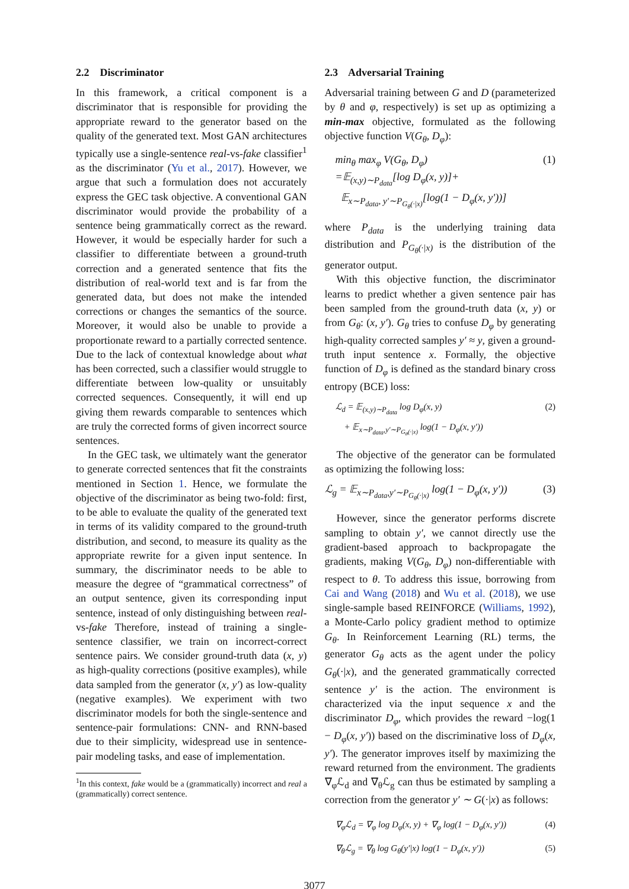2.2 Discriminator
In this framework, a critical component is a discriminator that is responsible for providing the appropriate reward to the generator based on the quality of the generated text. Most GAN architectures typically use a single-sentence real-vs-fake classifier<sup>1</sup> as the discriminator (Yu et al., 2017). However, we argue that such a formulation does not accurately express the GEC task objective. A conventional GAN discriminator would provide the probability of a sentence being grammatically correct as the reward. However, it would be especially harder for such a classifier to differentiate between a ground-truth correction and a generated sentence that fits the distribution of real-world text and is far from the generated data, but does not make the intended corrections or changes the semantics of the source. Moreover, it would also be unable to provide a proportionate reward to a partially corrected sentence. Due to the lack of contextual knowledge about what has been corrected, such a classifier would struggle to differentiate between low-quality or unsuitably corrected sequences. Consequently, it will end up giving them rewards comparable to sentences which are truly the corrected forms of given incorrect source sentences.
In the GEC task, we ultimately want the generator to generate corrected sentences that fit the constraints mentioned in Section 1. Hence, we formulate the objective of the discriminator as being two-fold: first, to be able to evaluate the quality of the generated text in terms of its validity compared to the ground-truth distribution, and second, to measure its quality as the appropriate rewrite for a given input sentence. In summary, the discriminator needs to be able to measure the degree of “grammatical correctness” of an output sentence, given its corresponding input sentence, instead of only distinguishing between real-vs-fake Therefore, instead of training a single-sentence classifier, we train on incorrect-correct sentence pairs. We consider ground-truth data (x, y) as high-quality corrections (positive examples), while data sampled from the generator (x, y′) as low-quality (negative examples). We experiment with two discriminator models for both the single-sentence and sentence-pair formulations: CNN- and RNN-based due to their simplicity, widespread use in sentence-pair modeling tasks, and ease of implementation.
<sup>1</sup> In this context, fake would be a (grammatically) incorrect and real a (grammatically) correct sentence.
2.3 Adversarial Training
Adversarial training between G and D (parameterized by θ and φ, respectively) is set up as optimizing a min-max objective, formulated as the following objective function V(G<sub>θ</sub>, D<sub>φ</sub>):
min<sub>θ</sub> max<sub>φ</sub> V(G<sub>θ</sub>, D<sub>φ</sub>)
=𝔼<sub>(x,y)∼P<sub>data</sub></sub>[log D<sub>φ</sub>(x, y)]+
𝔼<sub>x∼P<sub>data</sub>, y′∼P<sub>G<sub>θ</sub>(·|x)</sub></sub>[log(1 − D<sub>φ</sub>(x, y′))] (1)
where P<sub>data</sub> is the underlying training data distribution and P<sub>G<sub>θ</sub>(·|x)</sub> is the distribution of the generator output.
With this objective function, the discriminator learns to predict whether a given sentence pair has been sampled from the ground-truth data (x, y) or from G<sub>θ</sub>: (x, y′). G<sub>θ</sub> tries to confuse D<sub>φ</sub> by generating high-quality corrected samples y′ ≈ y, given a ground-truth input sentence x. Formally, the objective function of D<sub>φ</sub> is defined as the standard binary cross entropy (BCE) loss:
ℒ<sub>d</sub> = 𝔼<sub>(x,y)∼P<sub>data</sub></sub> log D<sub>φ</sub>(x, y)
+ 𝔼<sub>x∼P<sub>data</sub>,y′∼P<sub>G<sub>θ</sub>(·|x)</sub></sub> log(1 − D<sub>φ</sub>(x, y′)) (2)
The objective of the generator can be formulated as optimizing the following loss:
ℒ<sub>g</sub> = 𝔼<sub>x∼P<sub>data</sub>,y′∼P<sub>G<sub>θ</sub>(·|x)</sub></sub> log(1 − D<sub>φ</sub>(x, y′)) (3)
However, since the generator performs discrete sampling to obtain y′, we cannot directly use the gradient-based approach to backpropagate the gradients, making V(G<sub>θ</sub>, D<sub>φ</sub>) non-differentiable with respect to θ. To address this issue, borrowing from Cai and Wang (2018) and Wu et al. (2018), we use single-sample based REINFORCE (Williams, 1992), a Monte-Carlo policy gradient method to optimize G<sub>θ</sub>. In Reinforcement Learning (RL) terms, the generator G<sub>θ</sub> acts as the agent under the policy G<sub>θ</sub>(·|x), and the generated grammatically corrected sentence y′ is the action. The environment is characterized via the input sequence x and the discriminator D<sub>φ</sub>, which provides the reward −log(1 − D<sub>φ</sub>(x, y′)) based on the discriminative loss of D<sub>φ</sub>(x, y′). The generator improves itself by maximizing the reward returned from the environment. The gradients ∇<sub>φ</sub>ℒ<sub>d</sub> and ∇<sub>θ</sub>ℒ<sub>g</sub> can thus be estimated by sampling a correction from the generator y′ ∼ G(·|x) as follows:
∇<sub>φ</sub>ℒ<sub>d</sub> = ∇<sub>φ</sub> log D<sub>φ</sub>(x, y) + ∇<sub>φ</sub> log(1 − D<sub>φ</sub>(x, y′)) (4)
∇<sub>θ</sub>ℒ<sub>g</sub> = ∇<sub>θ</sub> log G<sub>θ</sub>(y′|x) log(1 − D<sub>φ</sub>(x, y′)) (5)
3077